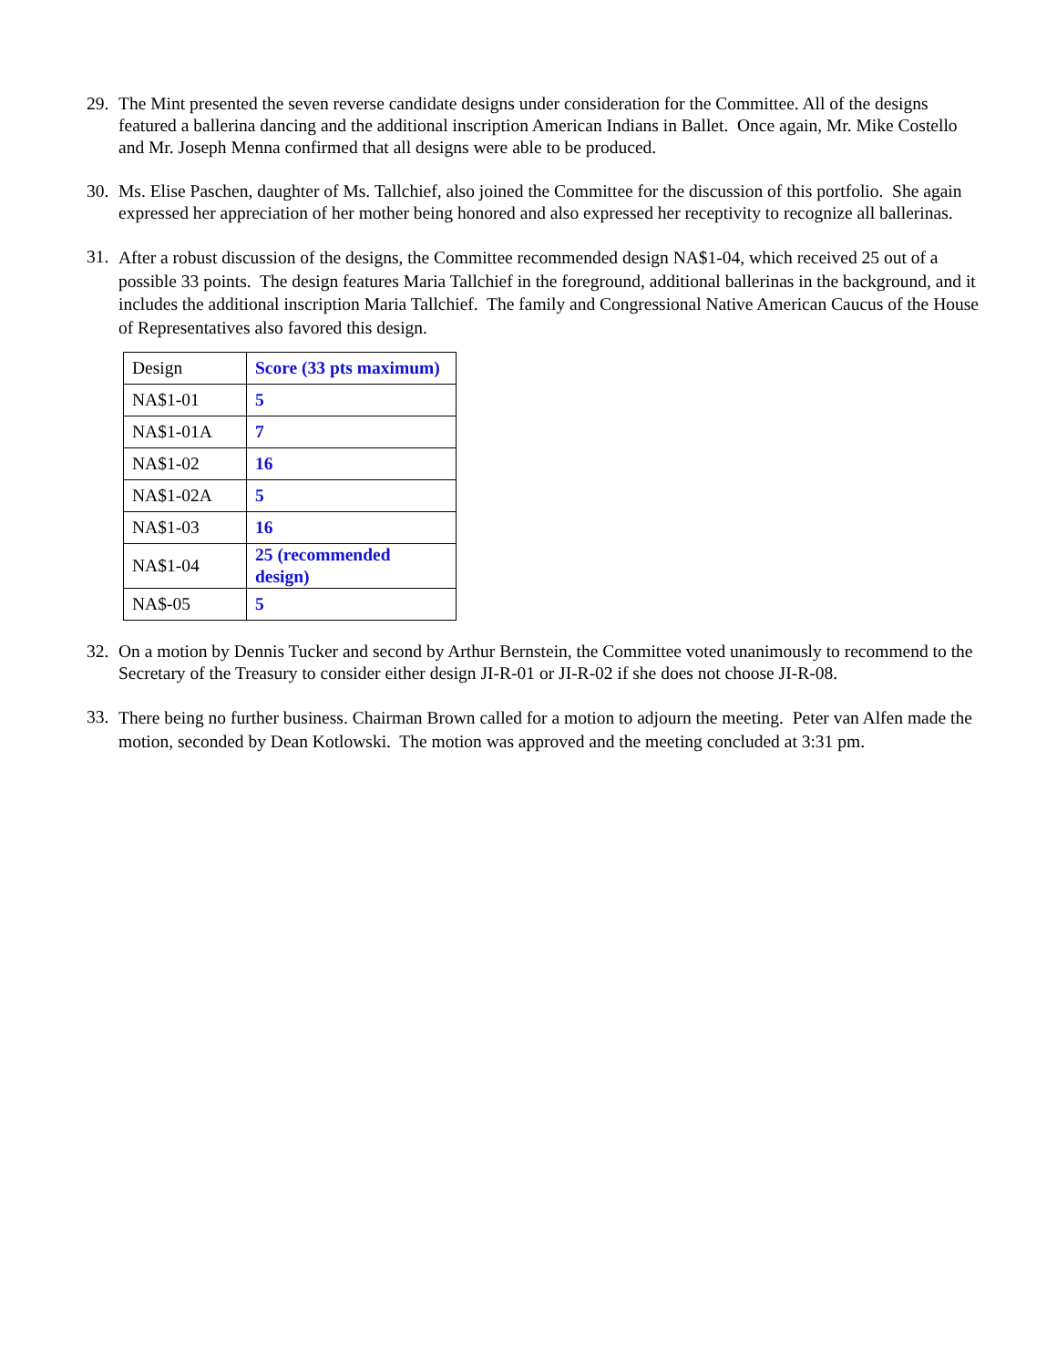29.
The Mint presented the seven reverse candidate designs under consideration for the Committee. All of the designs featured a ballerina dancing and the additional inscription American Indians in Ballet. Once again, Mr. Mike Costello and Mr. Joseph Menna confirmed that all designs were able to be produced.
30.
Ms. Elise Paschen, daughter of Ms. Tallchief, also joined the Committee for the discussion of this portfolio. She again expressed her appreciation of her mother being honored and also expressed her receptivity to recognize all ballerinas.
31.
After a robust discussion of the designs, the Committee recommended design NA$1-04, which received 25 out of a possible 33 points. The design features Maria Tallchief in the foreground, additional ballerinas in the background, and it includes the additional inscription Maria Tallchief. The family and Congressional Native American Caucus of the House of Representatives also favored this design.
| Design | Score (33 pts maximum) |
| --- | --- |
| NA$1-01 | 5 |
| NA$1-01A | 7 |
| NA$1-02 | 16 |
| NA$1-02A | 5 |
| NA$1-03 | 16 |
| NA$1-04 | 25 (recommended design) |
| NA$-05 | 5 |
32.
On a motion by Dennis Tucker and second by Arthur Bernstein, the Committee voted unanimously to recommend to the Secretary of the Treasury to consider either design JI-R-01 or JI-R-02 if she does not choose JI-R-08.
33.
There being no further business. Chairman Brown called for a motion to adjourn the meeting. Peter van Alfen made the motion, seconded by Dean Kotlowski. The motion was approved and the meeting concluded at 3:31 pm.